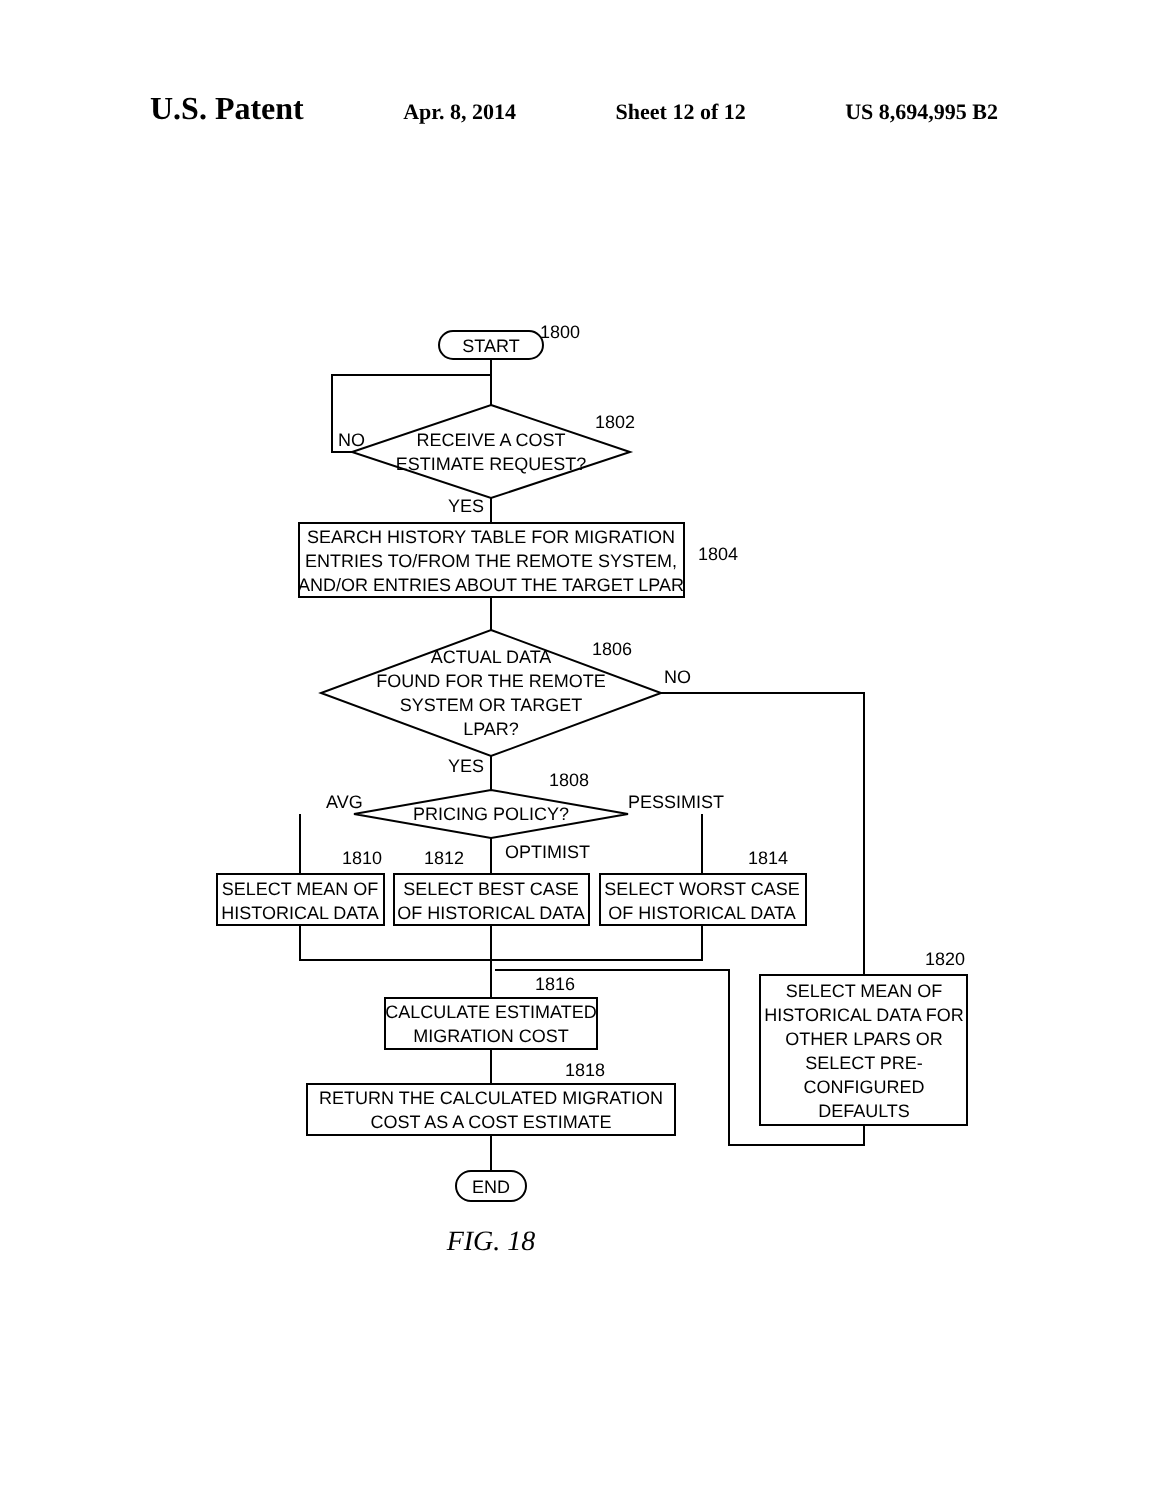U.S. Patent Apr. 8, 2014 Sheet 12 of 12 US 8,694,995 B2
START
1800
NO
RECEIVE A COST
ESTIMATE REQUEST?
1802
YES
SEARCH HISTORY TABLE FOR MIGRATION
ENTRIES TO/FROM THE REMOTE SYSTEM,
AND/OR ENTRIES ABOUT THE TARGET LPAR
1804
ACTUAL DATA
FOUND FOR THE REMOTE
SYSTEM OR TARGET
LPAR?
1806
NO
YES
1808
AVG
PRICING POLICY?
PESSIMIST
OPTIMIST
1810
1812
1814
SELECT MEAN OF
HISTORICAL DATA
SELECT BEST CASE
OF HISTORICAL DATA
SELECT WORST CASE
OF HISTORICAL DATA
1820
SELECT MEAN OF
HISTORICAL DATA FOR
OTHER LPARS OR
SELECT PRE-
CONFIGURED
DEFAULTS
1816
CALCULATE ESTIMATED
MIGRATION COST
1818
RETURN THE CALCULATED MIGRATION
COST AS A COST ESTIMATE
END
FIG. 18